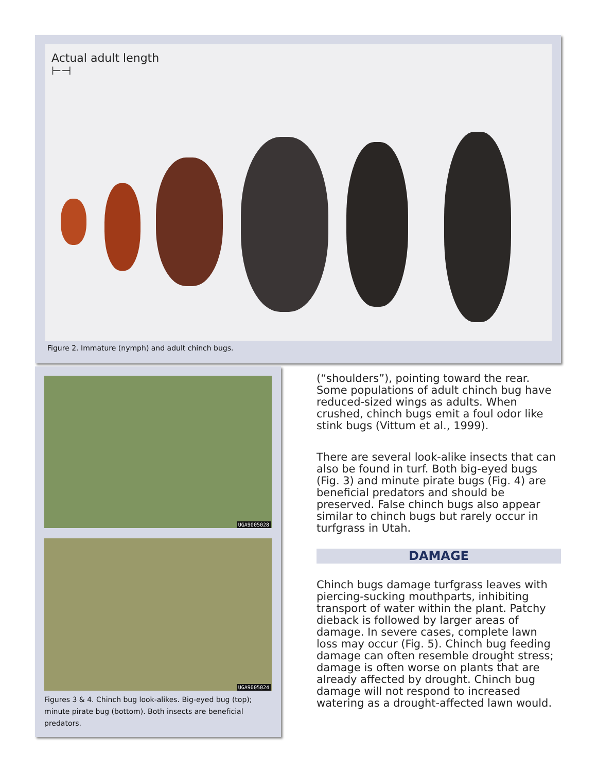Actual adult length
⊢⊣
Figure 2. Immature (nymph) and adult chinch bugs.
UGA9005028
UGA9005024
Figures 3 & 4. Chinch bug look-alikes. Big-eyed bug (top); minute pirate bug (bottom). Both insects are beneficial predators.
(“shoulders”), pointing toward the rear. Some populations of adult chinch bug have reduced-sized wings as adults. When crushed, chinch bugs emit a foul odor like stink bugs (Vittum et al., 1999).
There are several look-alike insects that can also be found in turf. Both big-eyed bugs (Fig. 3) and minute pirate bugs (Fig. 4) are beneficial predators and should be preserved. False chinch bugs also appear similar to chinch bugs but rarely occur in turfgrass in Utah.
DAMAGE
Chinch bugs damage turfgrass leaves with piercing-sucking mouthparts, inhibiting transport of water within the plant. Patchy dieback is followed by larger areas of damage. In severe cases, complete lawn loss may occur (Fig. 5). Chinch bug feeding damage can often resemble drought stress; damage is often worse on plants that are already affected by drought. Chinch bug damage will not respond to increased watering as a drought-affected lawn would.